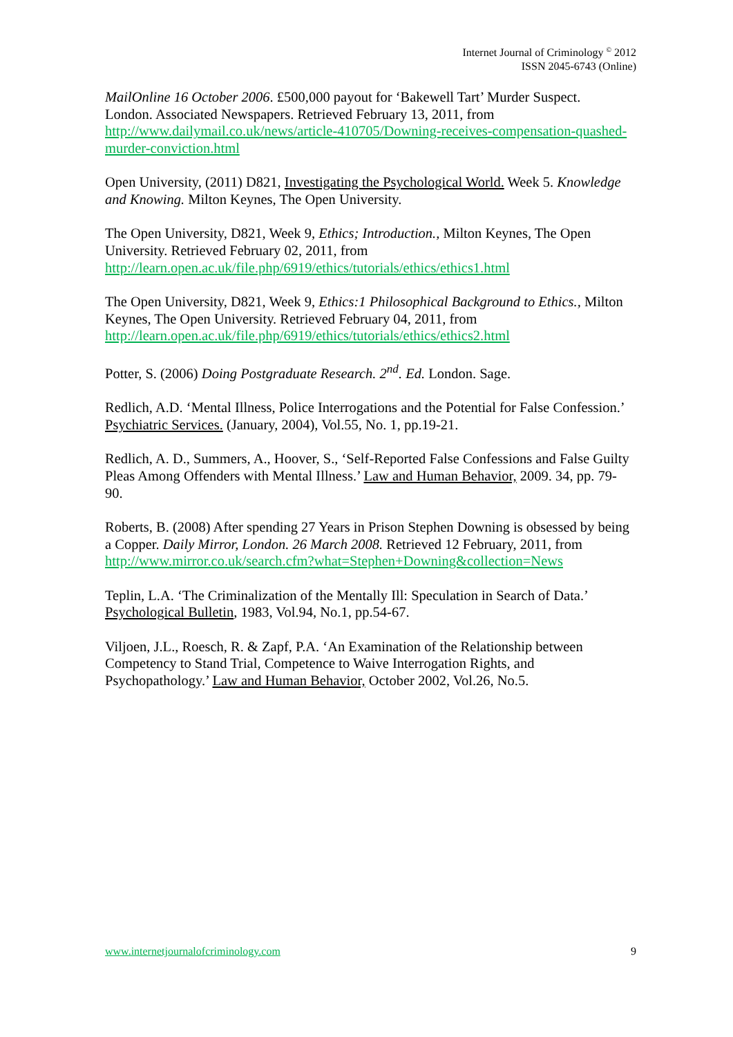Internet Journal of Criminology <sup>©</sup> 2012
ISSN 2045-6743 (Online)
MailOnline 16 October 2006. £500,000 payout for ‘Bakewell Tart’ Murder Suspect. London. Associated Newspapers. Retrieved February 13, 2011, from http://www.dailymail.co.uk/news/article-410705/Downing-receives-compensation-quashed-murder-conviction.html
Open University, (2011) D821, Investigating the Psychological World. Week 5. Knowledge and Knowing. Milton Keynes, The Open University.
The Open University, D821, Week 9, Ethics; Introduction., Milton Keynes, The Open University. Retrieved February 02, 2011, from http://learn.open.ac.uk/file.php/6919/ethics/tutorials/ethics/ethics1.html
The Open University, D821, Week 9, Ethics:1 Philosophical Background to Ethics., Milton Keynes, The Open University. Retrieved February 04, 2011, from http://learn.open.ac.uk/file.php/6919/ethics/tutorials/ethics/ethics2.html
Potter, S. (2006) Doing Postgraduate Research. 2<sup>nd</sup>. Ed. London. Sage.
Redlich, A.D. ‘Mental Illness, Police Interrogations and the Potential for False Confession.’ Psychiatric Services. (January, 2004), Vol.55, No. 1, pp.19-21.
Redlich, A. D., Summers, A., Hoover, S., ‘Self-Reported False Confessions and False Guilty Pleas Among Offenders with Mental Illness.’ Law and Human Behavior, 2009. 34, pp. 79-90.
Roberts, B. (2008) After spending 27 Years in Prison Stephen Downing is obsessed by being a Copper. Daily Mirror, London. 26 March 2008. Retrieved 12 February, 2011, from http://www.mirror.co.uk/search.cfm?what=Stephen+Downing&collection=News
Teplin, L.A. ‘The Criminalization of the Mentally Ill: Speculation in Search of Data.’ Psychological Bulletin, 1983, Vol.94, No.1, pp.54-67.
Viljoen, J.L., Roesch, R. & Zapf, P.A. ‘An Examination of the Relationship between Competency to Stand Trial, Competence to Waive Interrogation Rights, and Psychopathology.’ Law and Human Behavior, October 2002, Vol.26, No.5.
www.internetjournalofcriminology.com 9